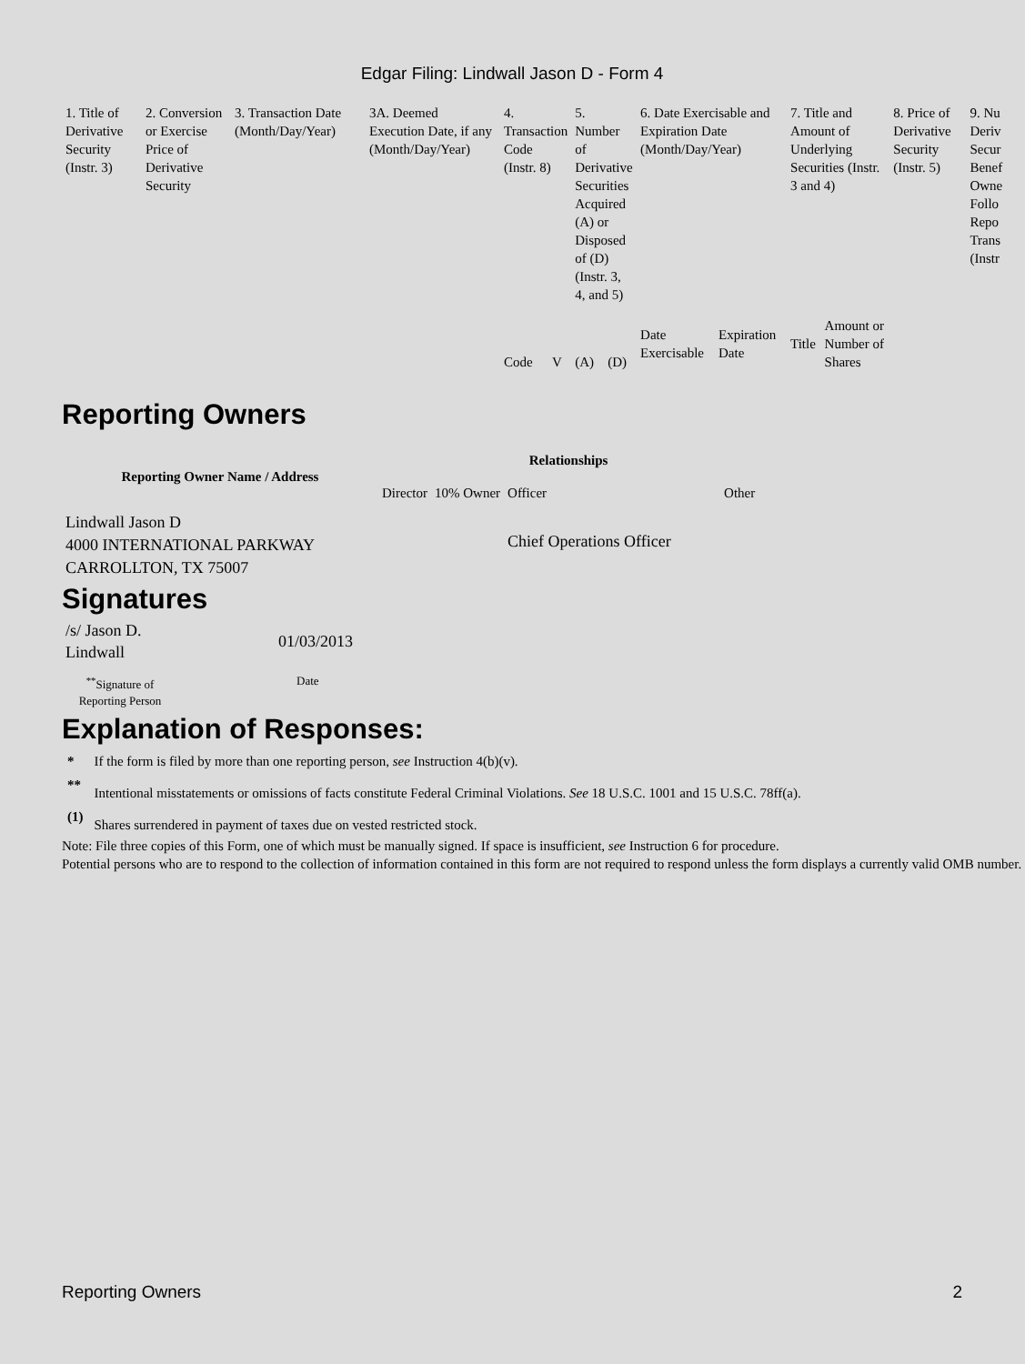Edgar Filing: Lindwall Jason D - Form 4
| 1. Title of Derivative Security (Instr. 3) | 2. Conversion or Exercise Price of Derivative Security | 3. Transaction Date (Month/Day/Year) | 3A. Deemed Execution Date, if any (Month/Day/Year) | 4. Transaction Code (Instr. 8) | | 5. Number of Derivative Securities Acquired (A) or Disposed of (D) (Instr. 3, 4, and 5) | | 6. Date Exercisable and Expiration Date (Month/Day/Year) | | 7. Title and Amount of Underlying Securities (Instr. 3 and 4) | | 8. Price of Derivative Security (Instr. 5) | 9. Nu Deriv Secur Benef Owne Follo Repo Trans (Instr |
| --- | --- | --- | --- | --- | --- | --- | --- | --- | --- | --- | --- | --- | --- |
| | | | | Code | V | (A) | (D) | Date Exercisable | Expiration Date | Title | Amount or Number of Shares | | |
Reporting Owners
| Reporting Owner Name / Address | Relationships | | | |
| --- | --- | --- | --- | --- |
| | Director | 10% Owner | Officer | Other |
| Lindwall Jason D 4000 INTERNATIONAL PARKWAY CARROLLTON, TX 75007 | | | Chief Operations Officer | |
Signatures
| /s/ Jason D. Lindwall | 01/03/2013 |
| <sup>**</sup> Signature of Reporting Person | Date |
Explanation of Responses:
| * | If the form is filed by more than one reporting person, see Instruction 4(b)(v). |
| ** | Intentional misstatements or omissions of facts constitute Federal Criminal Violations. See 18 U.S.C. 1001 and 15 U.S.C. 78ff(a). |
| (1) | Shares surrendered in payment of taxes due on vested restricted stock. |
Note: File three copies of this Form, one of which must be manually signed. If space is insufficient, see Instruction 6 for procedure.
Potential persons who are to respond to the collection of information contained in this form are not required to respond unless the form displays a currently valid OMB number.
Reporting Owners 2